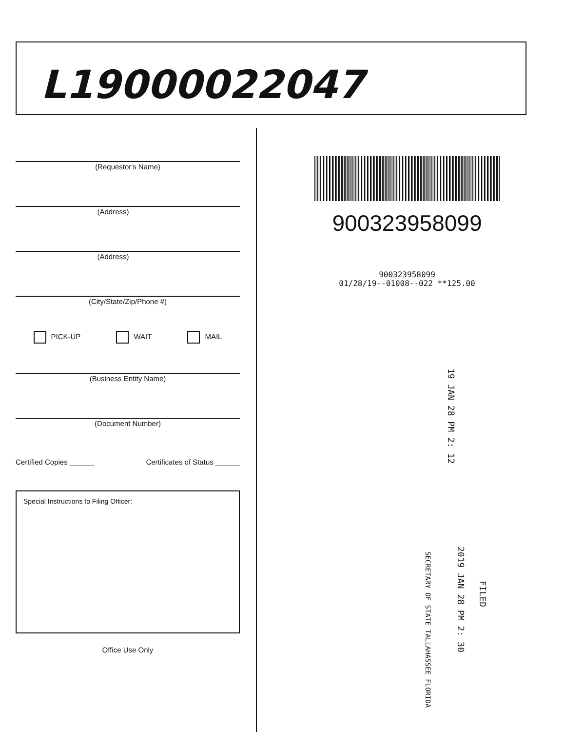L19000022047
(Requestor's Name)
(Address)
(Address)
(City/State/Zip/Phone #)
PICK-UP WAIT MAIL
(Business Entity Name)
(Document Number)
Certified Copies ______ Certificates of Status ______
Special Instructions to Filing Officer:
Office Use Only
900323958099
900323958099
01/28/19--01008--022 **125.00
19 JAN 28 PM 2: 12
FILED
2019 JAN 28 PM 2: 30
SECRETARY OF STATE TALLAHASSEE FLORIDA